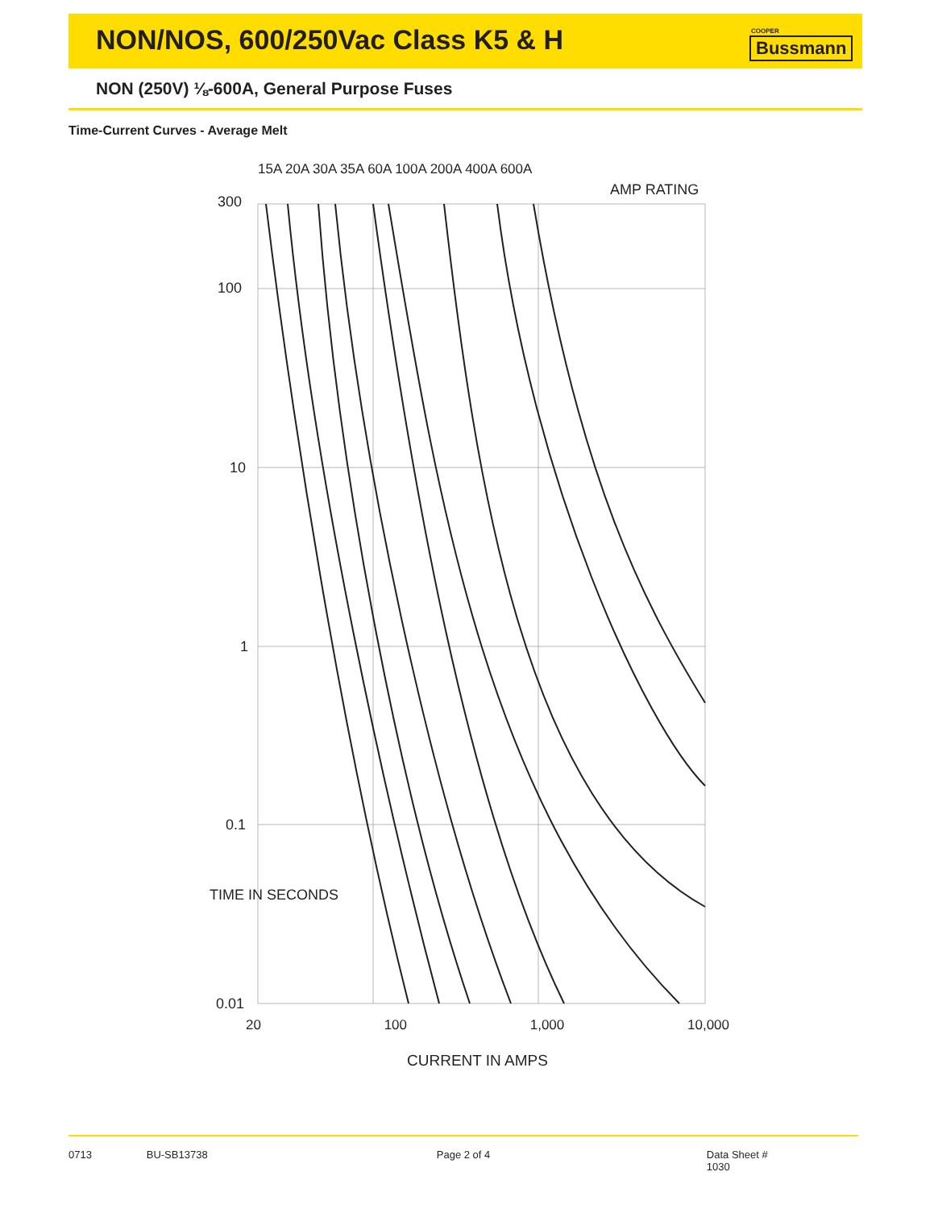NON/NOS, 600/250Vac Class K5 & H
COOPER
Bussmann
NON (250V) ⅛-600A, General Purpose Fuses
Time-Current Curves - Average Melt
300
100
10
1
0.1
0.01
AMP RATING
15A 20A 30A 35A 60A 100A 200A 400A 600A
TIME IN SECONDS
20 100 1,000 10,000
CURRENT IN AMPS
0713 BU-SB13738 Page 2 of 4 Data Sheet # 1030